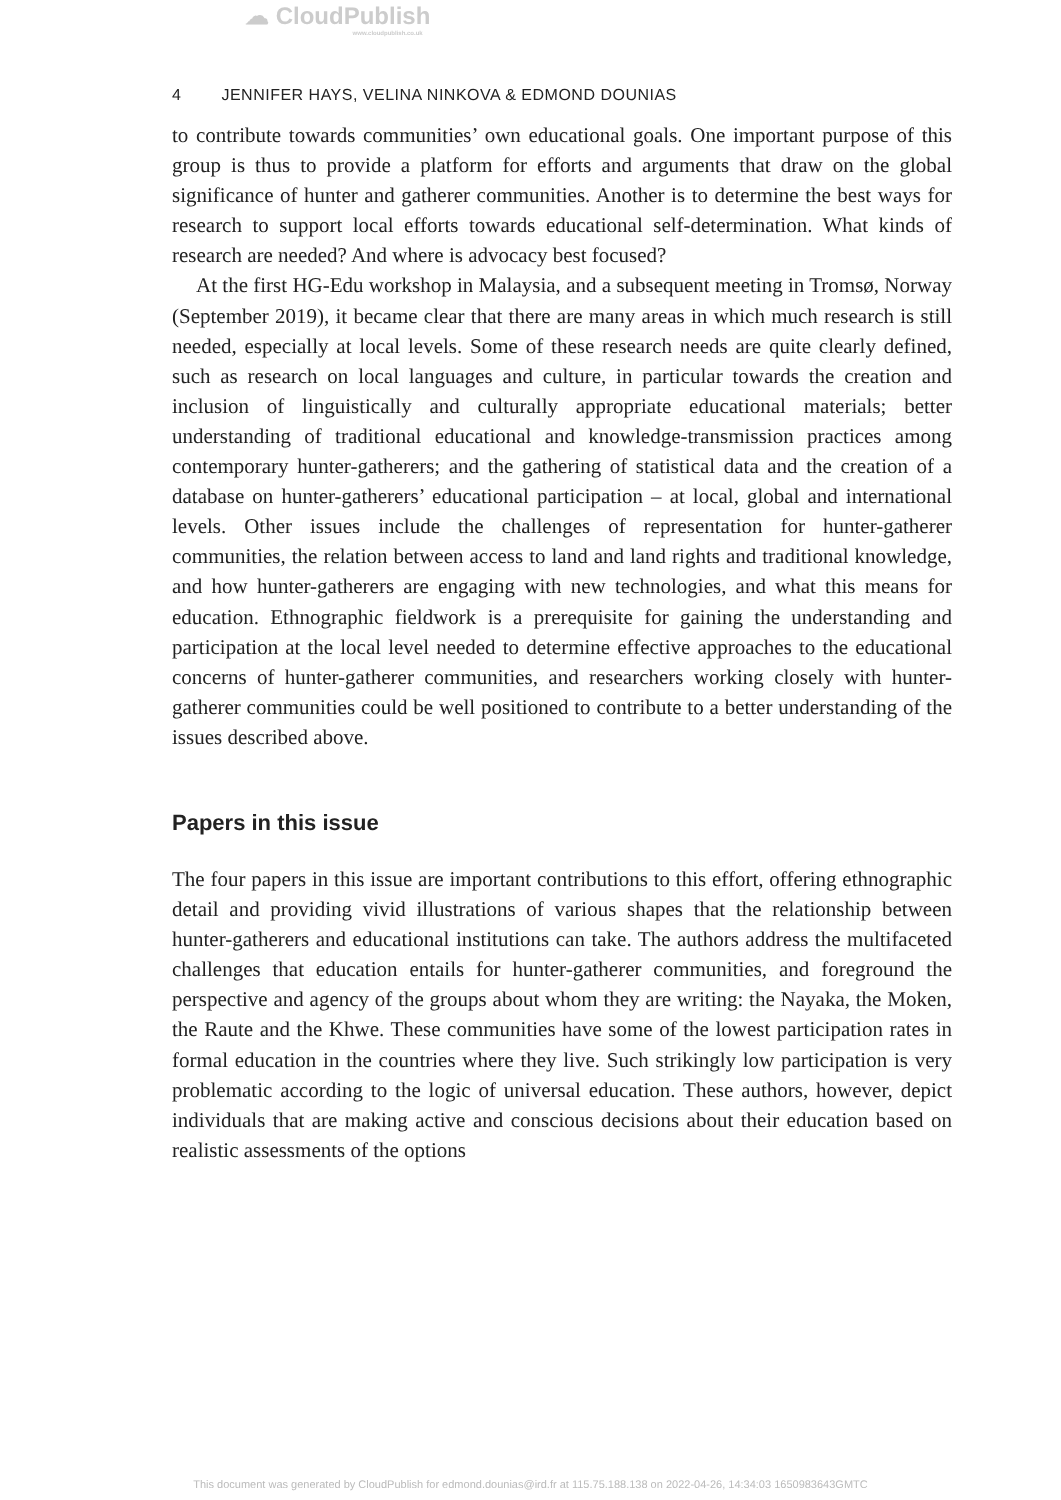☁ CloudPublish
www.cloudpublish.co.uk
4 JENNIFER HAYS, VELINA NINKOVA & EDMOND DOUNIAS
to contribute towards communities’ own educational goals. One important purpose of this group is thus to provide a platform for efforts and arguments that draw on the global significance of hunter and gatherer communities. Another is to determine the best ways for research to support local efforts towards educational self-determination. What kinds of research are needed? And where is advocacy best focused?
At the first HG-Edu workshop in Malaysia, and a subsequent meeting in Tromsø, Norway (September 2019), it became clear that there are many areas in which much research is still needed, especially at local levels. Some of these research needs are quite clearly defined, such as research on local languages and culture, in particular towards the creation and inclusion of linguistically and culturally appropriate educational materials; better understanding of traditional educational and knowledge-transmission practices among contemporary hunter-gatherers; and the gathering of statistical data and the creation of a database on hunter-gatherers’ educational participation – at local, global and international levels. Other issues include the challenges of representation for hunter-gatherer communities, the relation between access to land and land rights and traditional knowledge, and how hunter-gatherers are engaging with new technologies, and what this means for education. Ethnographic fieldwork is a prerequisite for gaining the understanding and participation at the local level needed to determine effective approaches to the educational concerns of hunter-gatherer communities, and researchers working closely with hunter-gatherer communities could be well positioned to contribute to a better understanding of the issues described above.
Papers in this issue
The four papers in this issue are important contributions to this effort, offering ethnographic detail and providing vivid illustrations of various shapes that the relationship between hunter-gatherers and educational institutions can take. The authors address the multifaceted challenges that education entails for hunter-gatherer communities, and foreground the perspective and agency of the groups about whom they are writing: the Nayaka, the Moken, the Raute and the Khwe. These communities have some of the lowest participation rates in formal education in the countries where they live. Such strikingly low participation is very problematic according to the logic of universal education. These authors, however, depict individuals that are making active and conscious decisions about their education based on realistic assessments of the options
This document was generated by CloudPublish for edmond.dounias@ird.fr at 115.75.188.138 on 2022-04-26, 14:34:03 1650983643GMTC